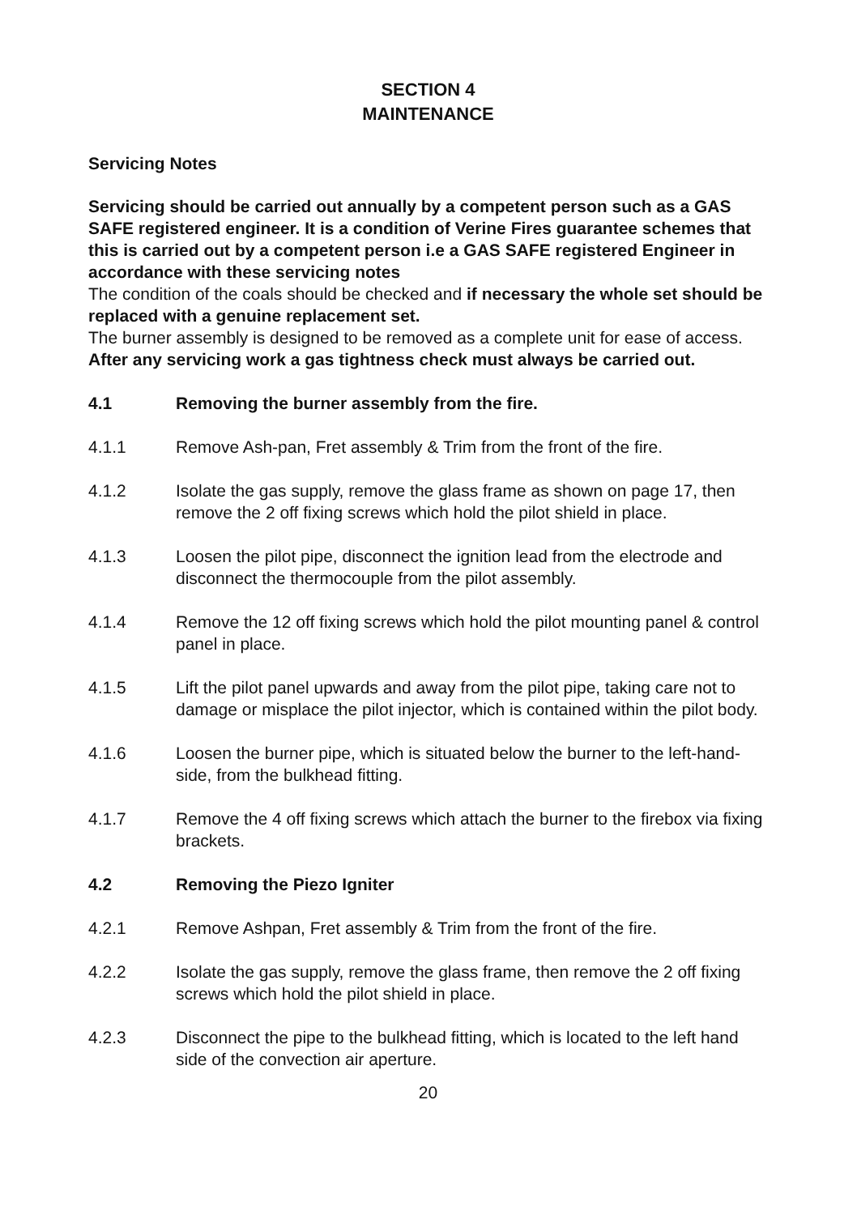SECTION 4
MAINTENANCE
Servicing Notes
Servicing should be carried out annually by a competent person such as a GAS SAFE registered engineer. It is a condition of Verine Fires guarantee schemes that this is carried out by a competent person i.e a GAS SAFE registered Engineer in accordance with these servicing notes
The condition of the coals should be checked and if necessary the whole set should be replaced with a genuine replacement set.
The burner assembly is designed to be removed as a complete unit for ease of access. After any servicing work a gas tightness check must always be carried out.
4.1 Removing the burner assembly from the fire.
4.1.1 Remove Ash-pan, Fret assembly & Trim from the front of the fire.
4.1.2 Isolate the gas supply, remove the glass frame as shown on page 17, then remove the 2 off fixing screws which hold the pilot shield in place.
4.1.3 Loosen the pilot pipe, disconnect the ignition lead from the electrode and disconnect the thermocouple from the pilot assembly.
4.1.4 Remove the 12 off fixing screws which hold the pilot mounting panel & control panel in place.
4.1.5 Lift the pilot panel upwards and away from the pilot pipe, taking care not to damage or misplace the pilot injector, which is contained within the pilot body.
4.1.6 Loosen the burner pipe, which is situated below the burner to the left-hand-side, from the bulkhead fitting.
4.1.7 Remove the 4 off fixing screws which attach the burner to the firebox via fixing brackets.
4.2 Removing the Piezo Igniter
4.2.1 Remove Ashpan, Fret assembly & Trim from the front of the fire.
4.2.2 Isolate the gas supply, remove the glass frame, then remove the 2 off fixing screws which hold the pilot shield in place.
4.2.3 Disconnect the pipe to the bulkhead fitting, which is located to the left hand side of the convection air aperture.
20